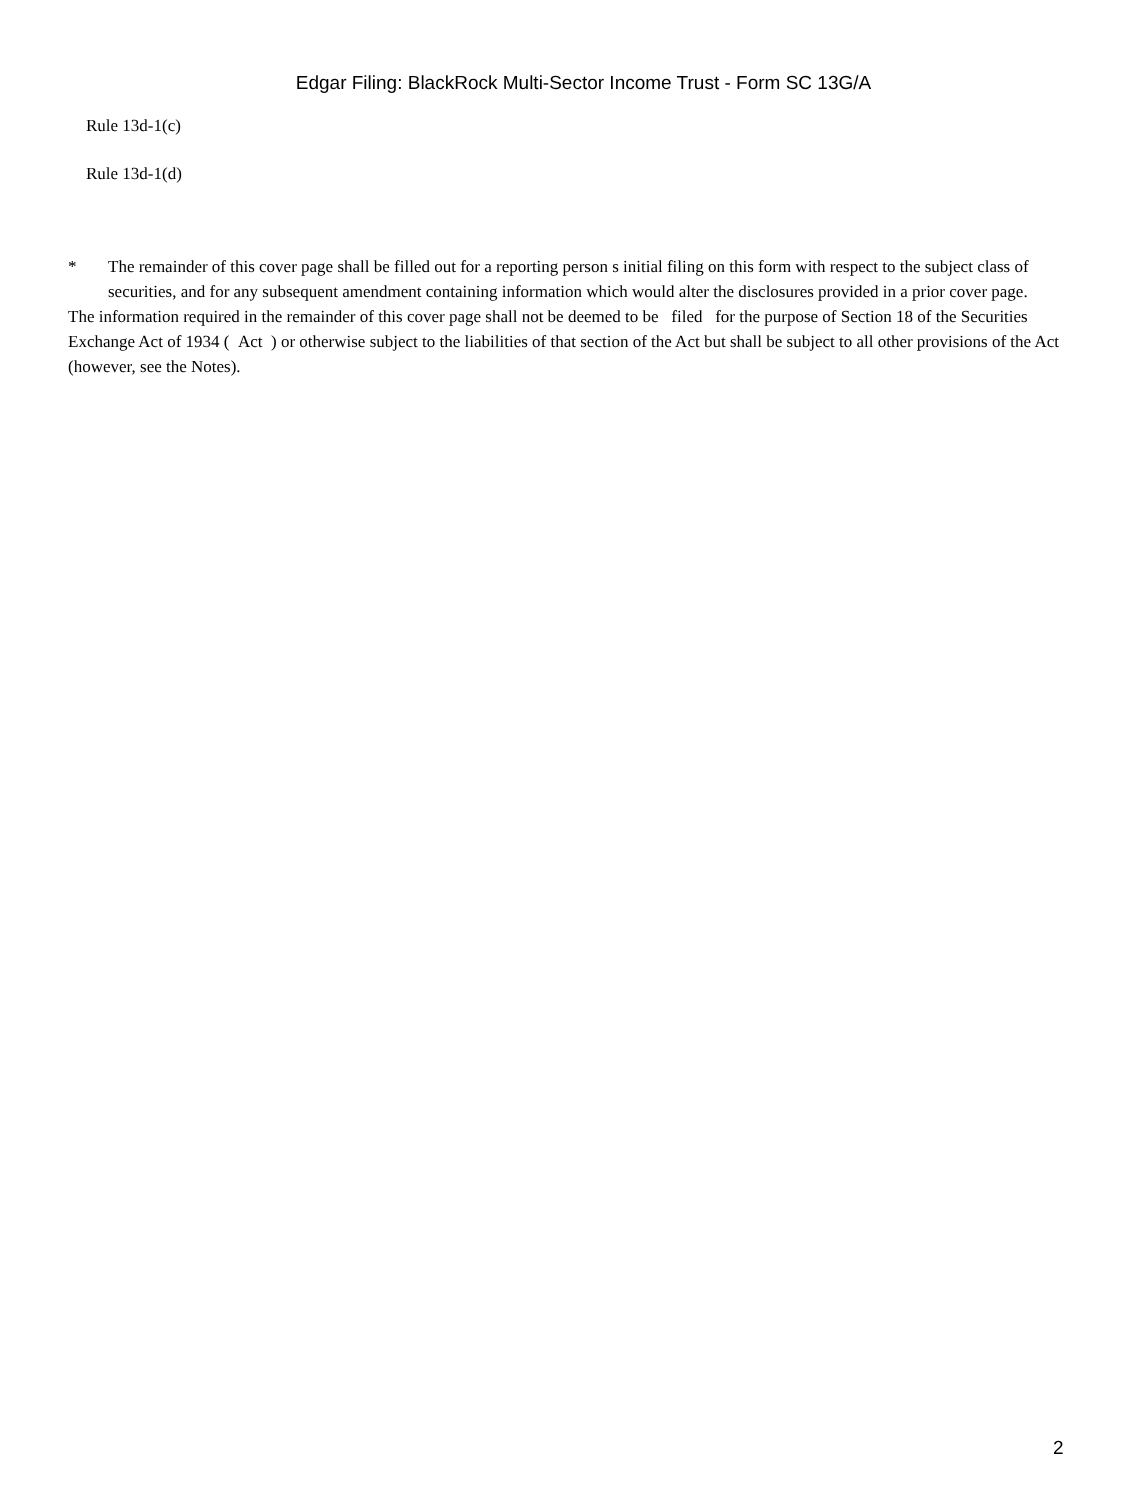Edgar Filing: BlackRock Multi-Sector Income Trust - Form SC 13G/A
Rule 13d-1(c)
Rule 13d-1(d)
* The remainder of this cover page shall be filled out for a reporting person s initial filing on this form with respect to the subject class of securities, and for any subsequent amendment containing information which would alter the disclosures provided in a prior cover page.
The information required in the remainder of this cover page shall not be deemed to be filed for the purpose of Section 18 of the Securities Exchange Act of 1934 ( Act ) or otherwise subject to the liabilities of that section of the Act but shall be subject to all other provisions of the Act (however, see the Notes).
2